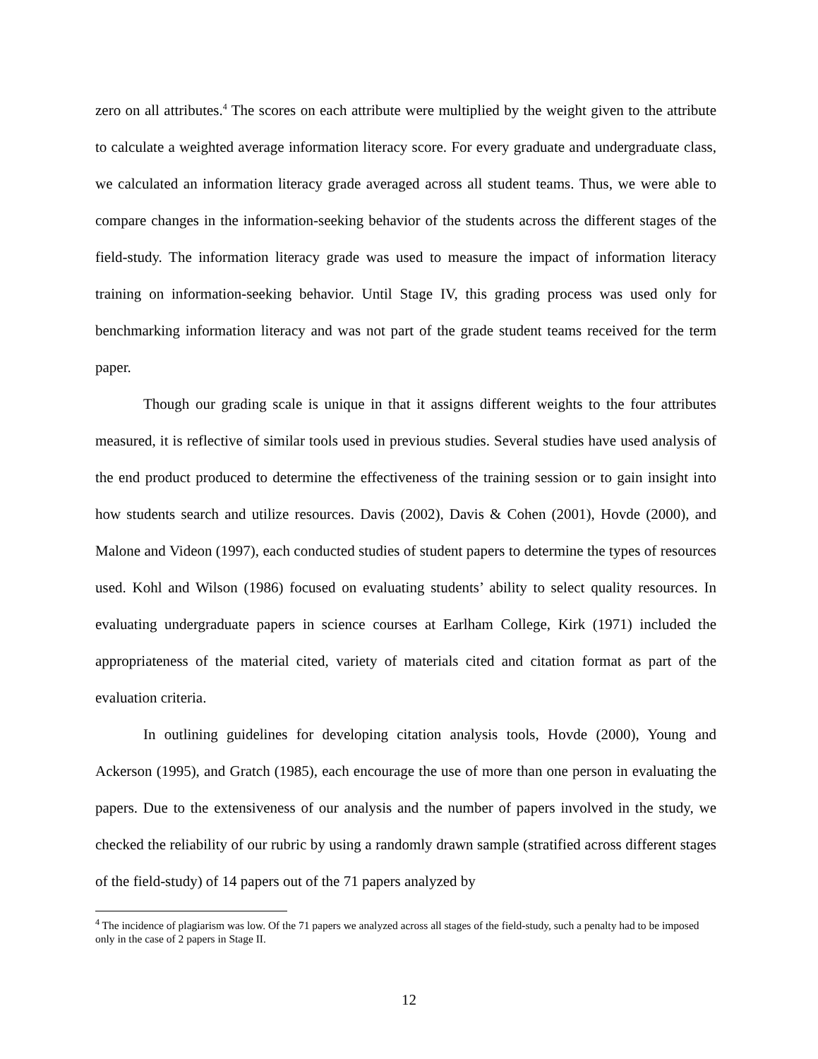zero on all attributes.<sup>4</sup> The scores on each attribute were multiplied by the weight given to the attribute to calculate a weighted average information literacy score. For every graduate and undergraduate class, we calculated an information literacy grade averaged across all student teams. Thus, we were able to compare changes in the information-seeking behavior of the students across the different stages of the field-study. The information literacy grade was used to measure the impact of information literacy training on information-seeking behavior. Until Stage IV, this grading process was used only for benchmarking information literacy and was not part of the grade student teams received for the term paper.
Though our grading scale is unique in that it assigns different weights to the four attributes measured, it is reflective of similar tools used in previous studies. Several studies have used analysis of the end product produced to determine the effectiveness of the training session or to gain insight into how students search and utilize resources. Davis (2002), Davis & Cohen (2001), Hovde (2000), and Malone and Videon (1997), each conducted studies of student papers to determine the types of resources used. Kohl and Wilson (1986) focused on evaluating students’ ability to select quality resources. In evaluating undergraduate papers in science courses at Earlham College, Kirk (1971) included the appropriateness of the material cited, variety of materials cited and citation format as part of the evaluation criteria.
In outlining guidelines for developing citation analysis tools, Hovde (2000), Young and Ackerson (1995), and Gratch (1985), each encourage the use of more than one person in evaluating the papers. Due to the extensiveness of our analysis and the number of papers involved in the study, we checked the reliability of our rubric by using a randomly drawn sample (stratified across different stages of the field-study) of 14 papers out of the 71 papers analyzed by
<sup>4</sup> The incidence of plagiarism was low. Of the 71 papers we analyzed across all stages of the field-study, such a penalty had to be imposed only in the case of 2 papers in Stage II.
12